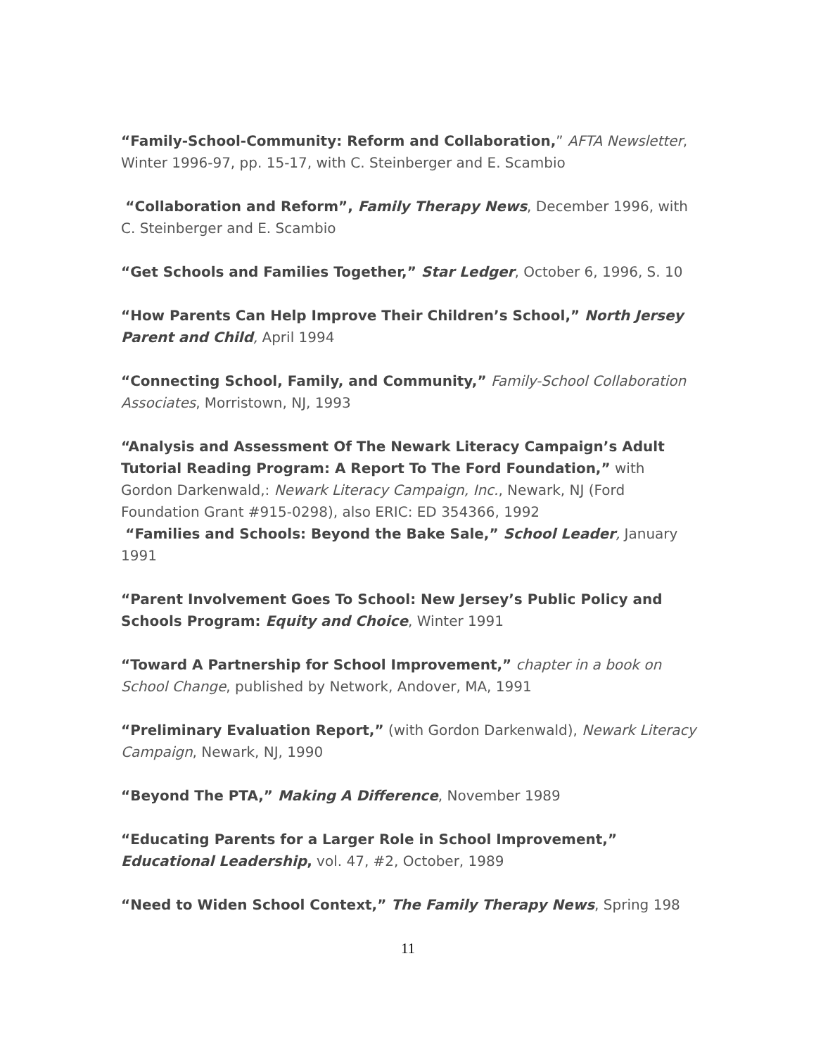“Family-School-Community: Reform and Collaboration,” AFTA Newsletter, Winter 1996-97, pp. 15-17, with C. Steinberger and E. Scambio
“Collaboration and Reform”, Family Therapy News, December 1996, with C. Steinberger and E. Scambio
“Get Schools and Families Together,” Star Ledger, October 6, 1996, S. 10
“How Parents Can Help Improve Their Children’s School,” North Jersey Parent and Child, April 1994
“Connecting School, Family, and Community,” Family-School Collaboration Associates, Morristown, NJ, 1993
“Analysis and Assessment Of The Newark Literacy Campaign’s Adult Tutorial Reading Program: A Report To The Ford Foundation,” with Gordon Darkenwald,: Newark Literacy Campaign, Inc., Newark, NJ (Ford Foundation Grant #915-0298), also ERIC: ED 354366, 1992
“Families and Schools: Beyond the Bake Sale,” School Leader, January 1991
“Parent Involvement Goes To School: New Jersey’s Public Policy and Schools Program: Equity and Choice, Winter 1991
“Toward A Partnership for School Improvement,” chapter in a book on School Change, published by Network, Andover, MA, 1991
“Preliminary Evaluation Report,” (with Gordon Darkenwald), Newark Literacy Campaign, Newark, NJ, 1990
“Beyond The PTA,” Making A Difference, November 1989
“Educating Parents for a Larger Role in School Improvement,” Educational Leadership, vol. 47, #2, October, 1989
“Need to Widen School Context,” The Family Therapy News, Spring 198
11